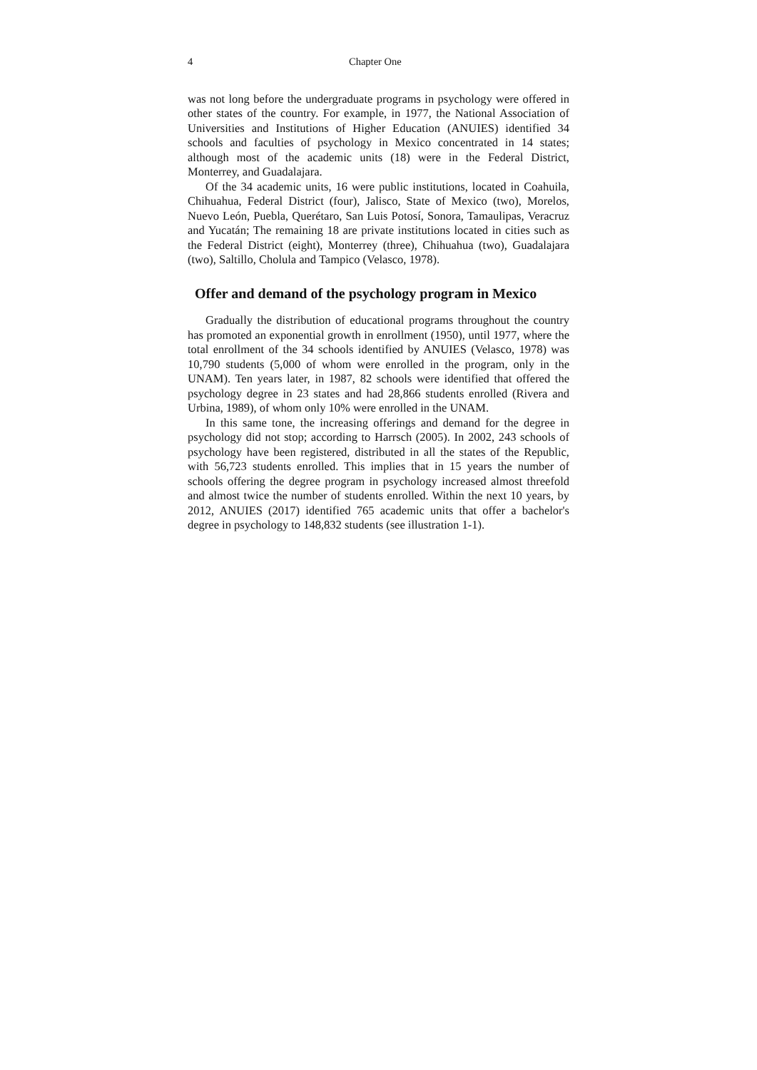4 Chapter One
was not long before the undergraduate programs in psychology were offered in other states of the country. For example, in 1977, the National Association of Universities and Institutions of Higher Education (ANUIES) identified 34 schools and faculties of psychology in Mexico concentrated in 14 states; although most of the academic units (18) were in the Federal District, Monterrey, and Guadalajara.
Of the 34 academic units, 16 were public institutions, located in Coahuila, Chihuahua, Federal District (four), Jalisco, State of Mexico (two), Morelos, Nuevo León, Puebla, Querétaro, San Luis Potosí, Sonora, Tamaulipas, Veracruz and Yucatán; The remaining 18 are private institutions located in cities such as the Federal District (eight), Monterrey (three), Chihuahua (two), Guadalajara (two), Saltillo, Cholula and Tampico (Velasco, 1978).
Offer and demand of the psychology program in Mexico
Gradually the distribution of educational programs throughout the country has promoted an exponential growth in enrollment (1950), until 1977, where the total enrollment of the 34 schools identified by ANUIES (Velasco, 1978) was 10,790 students (5,000 of whom were enrolled in the program, only in the UNAM). Ten years later, in 1987, 82 schools were identified that offered the psychology degree in 23 states and had 28,866 students enrolled (Rivera and Urbina, 1989), of whom only 10% were enrolled in the UNAM.
In this same tone, the increasing offerings and demand for the degree in psychology did not stop; according to Harrsch (2005). In 2002, 243 schools of psychology have been registered, distributed in all the states of the Republic, with 56,723 students enrolled. This implies that in 15 years the number of schools offering the degree program in psychology increased almost threefold and almost twice the number of students enrolled. Within the next 10 years, by 2012, ANUIES (2017) identified 765 academic units that offer a bachelor's degree in psychology to 148,832 students (see illustration 1-1).